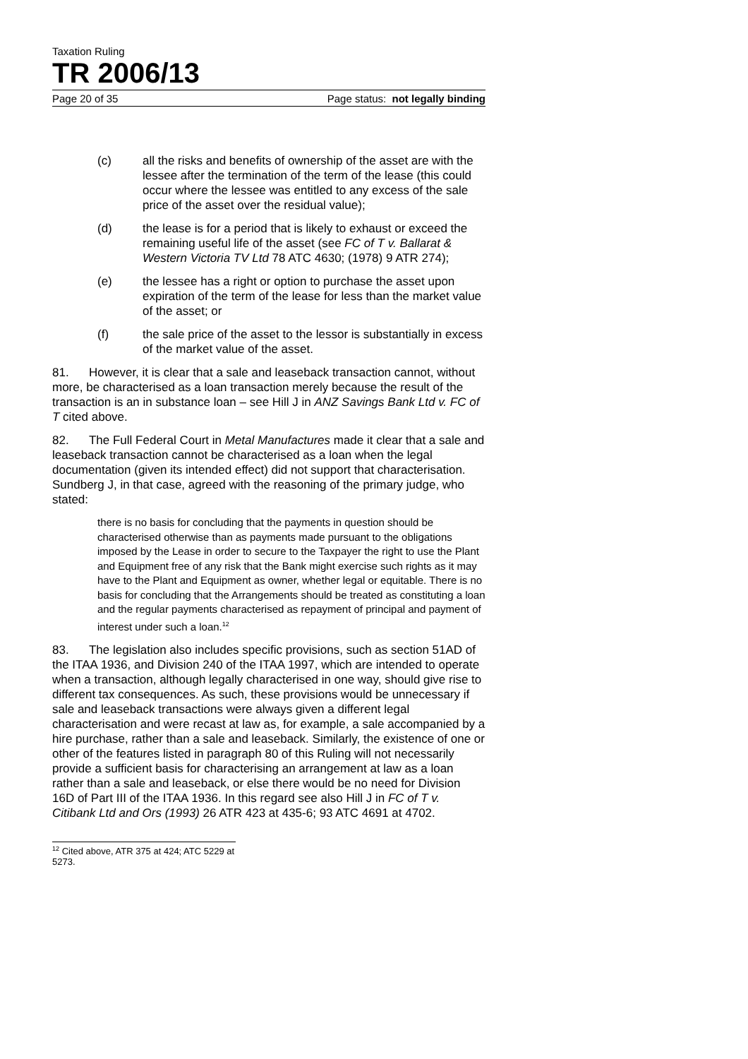Taxation Ruling
TR 2006/13
Page 20 of 35 Page status: not legally binding
(c) all the risks and benefits of ownership of the asset are with the lessee after the termination of the term of the lease (this could occur where the lessee was entitled to any excess of the sale price of the asset over the residual value);
(d) the lease is for a period that is likely to exhaust or exceed the remaining useful life of the asset (see FC of T v. Ballarat & Western Victoria TV Ltd 78 ATC 4630; (1978) 9 ATR 274);
(e) the lessee has a right or option to purchase the asset upon expiration of the term of the lease for less than the market value of the asset; or
(f) the sale price of the asset to the lessor is substantially in excess of the market value of the asset.
81. However, it is clear that a sale and leaseback transaction cannot, without more, be characterised as a loan transaction merely because the result of the transaction is an in substance loan – see Hill J in ANZ Savings Bank Ltd v. FC of T cited above.
82. The Full Federal Court in Metal Manufactures made it clear that a sale and leaseback transaction cannot be characterised as a loan when the legal documentation (given its intended effect) did not support that characterisation. Sundberg J, in that case, agreed with the reasoning of the primary judge, who stated:
there is no basis for concluding that the payments in question should be characterised otherwise than as payments made pursuant to the obligations imposed by the Lease in order to secure to the Taxpayer the right to use the Plant and Equipment free of any risk that the Bank might exercise such rights as it may have to the Plant and Equipment as owner, whether legal or equitable. There is no basis for concluding that the Arrangements should be treated as constituting a loan and the regular payments characterised as repayment of principal and payment of interest under such a loan.<sup>12</sup>
83. The legislation also includes specific provisions, such as section 51AD of the ITAA 1936, and Division 240 of the ITAA 1997, which are intended to operate when a transaction, although legally characterised in one way, should give rise to different tax consequences. As such, these provisions would be unnecessary if sale and leaseback transactions were always given a different legal characterisation and were recast at law as, for example, a sale accompanied by a hire purchase, rather than a sale and leaseback. Similarly, the existence of one or other of the features listed in paragraph 80 of this Ruling will not necessarily provide a sufficient basis for characterising an arrangement at law as a loan rather than a sale and leaseback, or else there would be no need for Division 16D of Part III of the ITAA 1936. In this regard see also Hill J in FC of T v. Citibank Ltd and Ors (1993) 26 ATR 423 at 435-6; 93 ATC 4691 at 4702.
<sup>12</sup> Cited above, ATR 375 at 424; ATC 5229 at 5273.